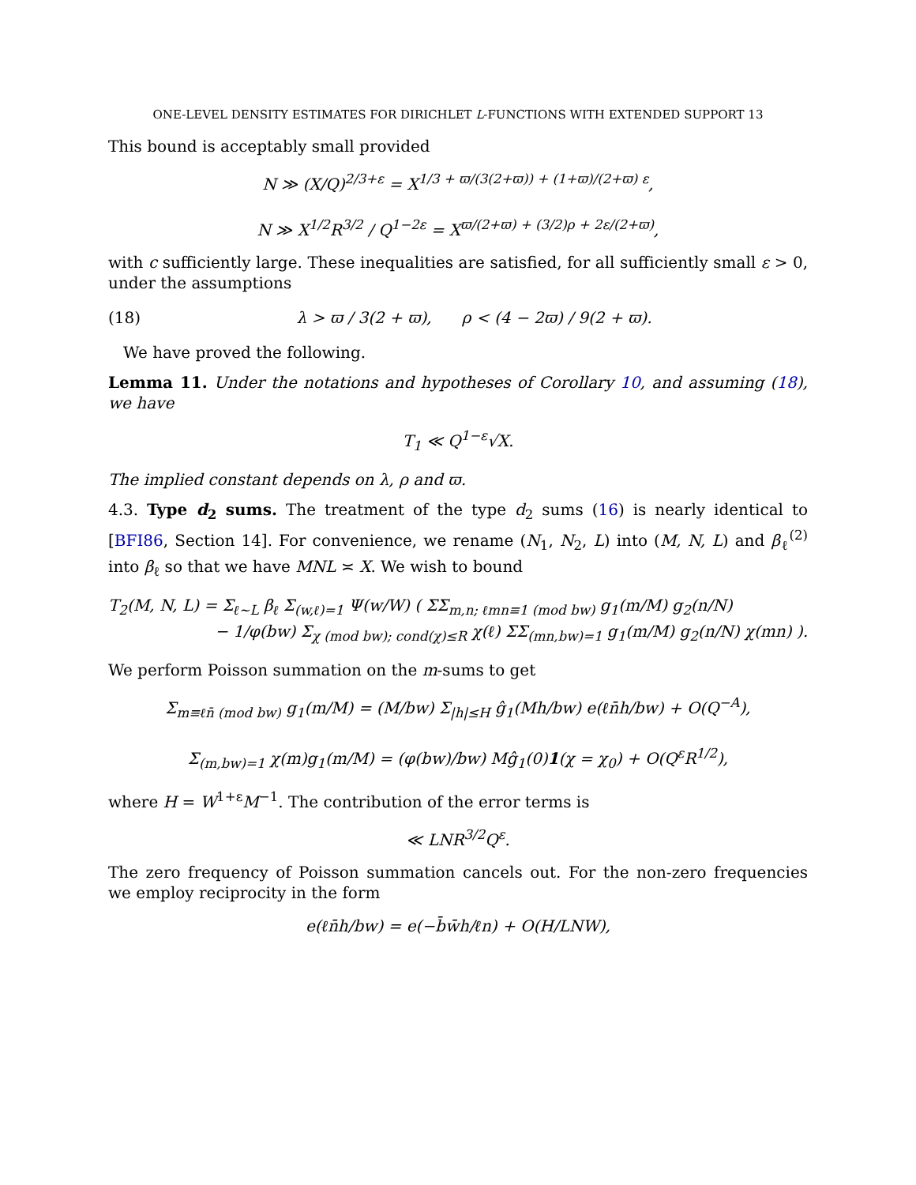ONE-LEVEL DENSITY ESTIMATES FOR DIRICHLET L-FUNCTIONS WITH EXTENDED SUPPORT 13
This bound is acceptably small provided
N ≫ (X/Q)<sup>2/3+ε</sup> = X<sup>1/3 + ϖ/(3(2+ϖ)) + (1+ϖ)/(2+ϖ) ε</sup>,
N ≫ X<sup>1/2</sup>R<sup>3/2</sup> / Q<sup>1−2ε</sup> = X<sup>ϖ/(2+ϖ) + (3/2)ρ + 2ε/(2+ϖ)</sup>,
with c sufficiently large. These inequalities are satisfied, for all sufficiently small ε > 0, under the assumptions
(18) λ > ϖ / 3(2 + ϖ), ρ < (4 − 2ϖ) / 9(2 + ϖ).
We have proved the following.
Lemma 11. Under the notations and hypotheses of Corollary 10, and assuming (18), we have
T<sub>1</sub> ≪ Q<sup>1−ε</sup>√X.
The implied constant depends on λ, ρ and ϖ.
4.3. Type d<sub>2</sub> sums. The treatment of the type d<sub>2</sub> sums (16) is nearly identical to [BFI86, Section 14]. For convenience, we rename (N<sub>1</sub>, N<sub>2</sub>, L) into (M, N, L) and β<sub>ℓ</sub><sup>(2)</sup> into β<sub>ℓ</sub> so that we have MNL ≍ X. We wish to bound
T<sub>2</sub>(M, N, L) = Σ<sub>ℓ∼L</sub> β<sub>ℓ</sub> Σ<sub>(w,ℓ)=1</sub> Ψ(w/W) ( ΣΣ<sub>m,n; ℓmn≡1 (mod bw)</sub> g<sub>1</sub>(m/M) g<sub>2</sub>(n/N)
− 1/φ(bw) Σ<sub>χ (mod bw); cond(χ)≤R</sub> χ(ℓ) ΣΣ<sub>(mn,bw)=1</sub> g<sub>1</sub>(m/M) g<sub>2</sub>(n/N) χ(mn) ).
We perform Poisson summation on the m-sums to get
Σ<sub>m≡ℓn̄ (mod bw)</sub> g<sub>1</sub>(m/M) = (M/bw) Σ<sub>|h|≤H</sub> ĝ<sub>1</sub>(Mh/bw) e(ℓn̄h/bw) + O(Q<sup>−A</sup>),
Σ<sub>(m,bw)=1</sub> χ(m)g<sub>1</sub>(m/M) = (φ(bw)/bw) Mĝ<sub>1</sub>(0)1(χ = χ<sub>0</sub>) + O(Q<sup>ε</sup>R<sup>1/2</sup>),
where H = W<sup>1+ε</sup>M<sup>−1</sup>. The contribution of the error terms is
≪ LNR<sup>3/2</sup>Q<sup>ε</sup>.
The zero frequency of Poisson summation cancels out. For the non-zero frequencies we employ reciprocity in the form
e(ℓn̄h/bw) = e(−b̄w̄h/ℓn) + O(H/LNW),